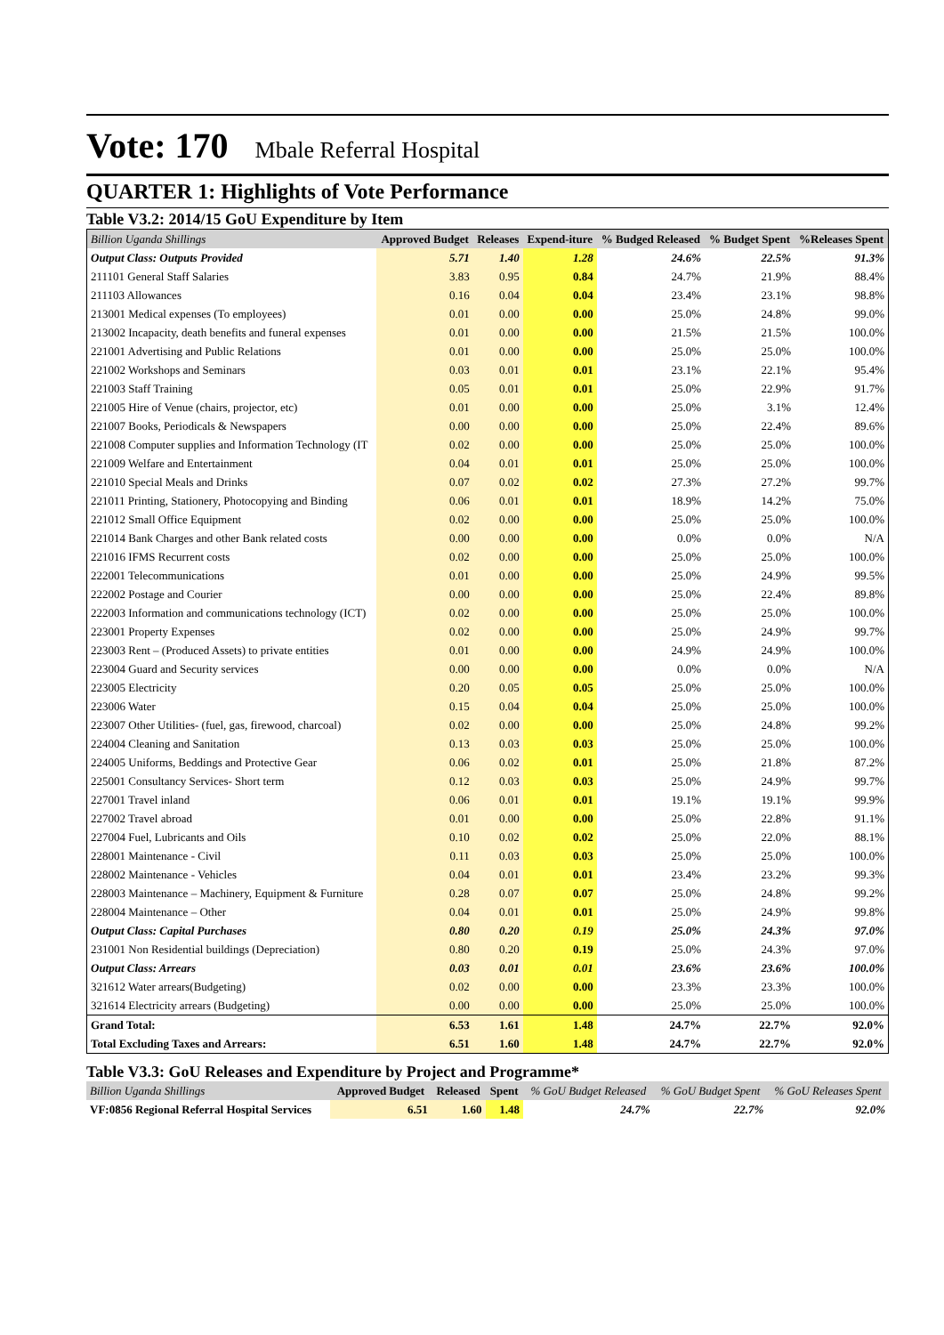Vote: 170 Mbale Referral Hospital
QUARTER 1: Highlights of Vote Performance
Table V3.2: 2014/15 GoU Expenditure by Item
| Billion Uganda Shillings | Approved Budget | Releases | Expend-iture | % Budged Released | % Budget Spent | %Releases Spent |
| --- | --- | --- | --- | --- | --- | --- |
| Output Class: Outputs Provided | 5.71 | 1.40 | 1.28 | 24.6% | 22.5% | 91.3% |
| 211101 General Staff Salaries | 3.83 | 0.95 | 0.84 | 24.7% | 21.9% | 88.4% |
| 211103 Allowances | 0.16 | 0.04 | 0.04 | 23.4% | 23.1% | 98.8% |
| 213001 Medical expenses (To employees) | 0.01 | 0.00 | 0.00 | 25.0% | 24.8% | 99.0% |
| 213002 Incapacity, death benefits and funeral expenses | 0.01 | 0.00 | 0.00 | 21.5% | 21.5% | 100.0% |
| 221001 Advertising and Public Relations | 0.01 | 0.00 | 0.00 | 25.0% | 25.0% | 100.0% |
| 221002 Workshops and Seminars | 0.03 | 0.01 | 0.01 | 23.1% | 22.1% | 95.4% |
| 221003 Staff Training | 0.05 | 0.01 | 0.01 | 25.0% | 22.9% | 91.7% |
| 221005 Hire of Venue (chairs, projector, etc) | 0.01 | 0.00 | 0.00 | 25.0% | 3.1% | 12.4% |
| 221007 Books, Periodicals & Newspapers | 0.00 | 0.00 | 0.00 | 25.0% | 22.4% | 89.6% |
| 221008 Computer supplies and Information Technology (IT | 0.02 | 0.00 | 0.00 | 25.0% | 25.0% | 100.0% |
| 221009 Welfare and Entertainment | 0.04 | 0.01 | 0.01 | 25.0% | 25.0% | 100.0% |
| 221010 Special Meals and Drinks | 0.07 | 0.02 | 0.02 | 27.3% | 27.2% | 99.7% |
| 221011 Printing, Stationery, Photocopying and Binding | 0.06 | 0.01 | 0.01 | 18.9% | 14.2% | 75.0% |
| 221012 Small Office Equipment | 0.02 | 0.00 | 0.00 | 25.0% | 25.0% | 100.0% |
| 221014 Bank Charges and other Bank related costs | 0.00 | 0.00 | 0.00 | 0.0% | 0.0% | N/A |
| 221016 IFMS Recurrent costs | 0.02 | 0.00 | 0.00 | 25.0% | 25.0% | 100.0% |
| 222001 Telecommunications | 0.01 | 0.00 | 0.00 | 25.0% | 24.9% | 99.5% |
| 222002 Postage and Courier | 0.00 | 0.00 | 0.00 | 25.0% | 22.4% | 89.8% |
| 222003 Information and communications technology (ICT) | 0.02 | 0.00 | 0.00 | 25.0% | 25.0% | 100.0% |
| 223001 Property Expenses | 0.02 | 0.00 | 0.00 | 25.0% | 24.9% | 99.7% |
| 223003 Rent – (Produced Assets) to private entities | 0.01 | 0.00 | 0.00 | 24.9% | 24.9% | 100.0% |
| 223004 Guard and Security services | 0.00 | 0.00 | 0.00 | 0.0% | 0.0% | N/A |
| 223005 Electricity | 0.20 | 0.05 | 0.05 | 25.0% | 25.0% | 100.0% |
| 223006 Water | 0.15 | 0.04 | 0.04 | 25.0% | 25.0% | 100.0% |
| 223007 Other Utilities- (fuel, gas, firewood, charcoal) | 0.02 | 0.00 | 0.00 | 25.0% | 24.8% | 99.2% |
| 224004 Cleaning and Sanitation | 0.13 | 0.03 | 0.03 | 25.0% | 25.0% | 100.0% |
| 224005 Uniforms, Beddings and Protective Gear | 0.06 | 0.02 | 0.01 | 25.0% | 21.8% | 87.2% |
| 225001 Consultancy Services- Short term | 0.12 | 0.03 | 0.03 | 25.0% | 24.9% | 99.7% |
| 227001 Travel inland | 0.06 | 0.01 | 0.01 | 19.1% | 19.1% | 99.9% |
| 227002 Travel abroad | 0.01 | 0.00 | 0.00 | 25.0% | 22.8% | 91.1% |
| 227004 Fuel, Lubricants and Oils | 0.10 | 0.02 | 0.02 | 25.0% | 22.0% | 88.1% |
| 228001 Maintenance - Civil | 0.11 | 0.03 | 0.03 | 25.0% | 25.0% | 100.0% |
| 228002 Maintenance - Vehicles | 0.04 | 0.01 | 0.01 | 23.4% | 23.2% | 99.3% |
| 228003 Maintenance – Machinery, Equipment & Furniture | 0.28 | 0.07 | 0.07 | 25.0% | 24.8% | 99.2% |
| 228004 Maintenance – Other | 0.04 | 0.01 | 0.01 | 25.0% | 24.9% | 99.8% |
| Output Class: Capital Purchases | 0.80 | 0.20 | 0.19 | 25.0% | 24.3% | 97.0% |
| 231001 Non Residential buildings (Depreciation) | 0.80 | 0.20 | 0.19 | 25.0% | 24.3% | 97.0% |
| Output Class: Arrears | 0.03 | 0.01 | 0.01 | 23.6% | 23.6% | 100.0% |
| 321612 Water arrears(Budgeting) | 0.02 | 0.00 | 0.00 | 23.3% | 23.3% | 100.0% |
| 321614 Electricity arrears (Budgeting) | 0.00 | 0.00 | 0.00 | 25.0% | 25.0% | 100.0% |
| Grand Total: | 6.53 | 1.61 | 1.48 | 24.7% | 22.7% | 92.0% |
| Total Excluding Taxes and Arrears: | 6.51 | 1.60 | 1.48 | 24.7% | 22.7% | 92.0% |
Table V3.3: GoU Releases and Expenditure by Project and Programme*
| Billion Uganda Shillings | Approved Budget | Released | Spent | % GoU Budget Released | % GoU Budget Spent | % GoU Releases Spent |
| --- | --- | --- | --- | --- | --- | --- |
| VF:0856 Regional Referral Hospital Services | 6.51 | 1.60 | 1.48 | 24.7% | 22.7% | 92.0% |